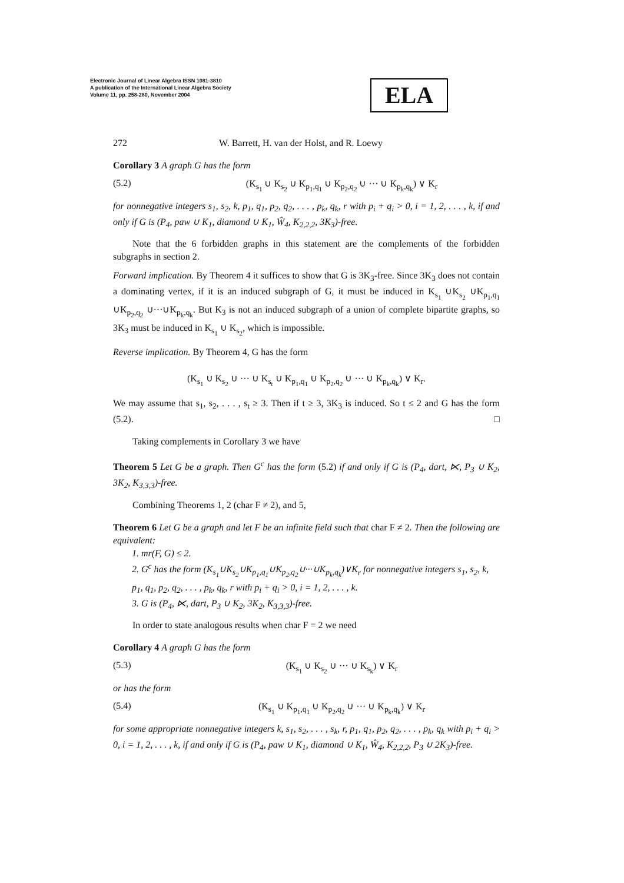Electronic Journal of Linear Algebra ISSN 1081-3810
A publication of the International Linear Algebra Society
Volume 11, pp. 258-280, November 2004
ELA
272 W. Barrett, H. van der Holst, and R. Loewy
Corollary 3 A graph G has the form
(5.2) (K<sub>s<sub>1</sub></sub> ∪ K<sub>s<sub>2</sub></sub> ∪ K<sub>p<sub>1</sub>,q<sub>1</sub></sub> ∪ K<sub>p<sub>2</sub>,q<sub>2</sub></sub> ∪ ··· ∪ K<sub>p<sub>k</sub>,q<sub>k</sub></sub>) ∨ K<sub>r</sub>
for nonnegative integers s<sub>1</sub>, s<sub>2</sub>, k, p<sub>1</sub>, q<sub>1</sub>, p<sub>2</sub>, q<sub>2</sub>, . . . , p<sub>k</sub>, q<sub>k</sub>, r with p<sub>i</sub> + q<sub>i</sub> > 0, i = 1, 2, . . . , k, if and only if G is (P<sub>4</sub>, paw ∪ K<sub>1</sub>, diamond ∪ K<sub>1</sub>, Ŵ<sub>4</sub>, K<sub>2,2,2</sub>, 3K<sub>3</sub>)-free.
Note that the 6 forbidden graphs in this statement are the complements of the forbidden subgraphs in section 2.
Forward implication. By Theorem 4 it suffices to show that G is 3K<sub>3</sub>-free. Since 3K<sub>3</sub> does not contain a dominating vertex, if it is an induced subgraph of G, it must be induced in K<sub>s<sub>1</sub></sub> ∪K<sub>s<sub>2</sub></sub> ∪K<sub>p<sub>1</sub>,q<sub>1</sub></sub> ∪K<sub>p<sub>2</sub>,q<sub>2</sub></sub> ∪···∪K<sub>p<sub>k</sub>,q<sub>k</sub></sub>. But K<sub>3</sub> is not an induced subgraph of a union of complete bipartite graphs, so 3K<sub>3</sub> must be induced in K<sub>s<sub>1</sub></sub> ∪ K<sub>s<sub>2</sub></sub>, which is impossible.
Reverse implication. By Theorem 4, G has the form
(K<sub>s<sub>1</sub></sub> ∪ K<sub>s<sub>2</sub></sub> ∪ ··· ∪ K<sub>s<sub>t</sub></sub> ∪ K<sub>p<sub>1</sub>,q<sub>1</sub></sub> ∪ K<sub>p<sub>2</sub>,q<sub>2</sub></sub> ∪ ··· ∪ K<sub>p<sub>k</sub>,q<sub>k</sub></sub>) ∨ K<sub>r</sub>.
We may assume that s<sub>1</sub>, s<sub>2</sub>, . . . , s<sub>t</sub> ≥ 3. Then if t ≥ 3, 3K<sub>3</sub> is induced. So t ≤ 2 and G has the form (5.2). □
Taking complements in Corollary 3 we have
Theorem 5 Let G be a graph. Then G<sup>c</sup> has the form (5.2) if and only if G is (P<sub>4</sub>, dart, ⋉, P<sub>3</sub> ∪ K<sub>2</sub>, 3K<sub>2</sub>, K<sub>3,3,3</sub>)-free.
Combining Theorems 1, 2 (char F ≠ 2), and 5,
Theorem 6 Let G be a graph and let F be an infinite field such that char F ≠ 2. Then the following are equivalent:
1. mr(F, G) ≤ 2.
2. G<sup>c</sup> has the form (K<sub>s<sub>1</sub></sub>∪K<sub>s<sub>2</sub></sub>∪K<sub>p<sub>1</sub>,q<sub>1</sub></sub>∪K<sub>p<sub>2</sub>,q<sub>2</sub></sub>∪···∪K<sub>p<sub>k</sub>,q<sub>k</sub></sub>)∨K<sub>r</sub> for nonnegative integers s<sub>1</sub>, s<sub>2</sub>, k, p<sub>1</sub>, q<sub>1</sub>, p<sub>2</sub>, q<sub>2</sub>, . . . , p<sub>k</sub>, q<sub>k</sub>, r with p<sub>i</sub> + q<sub>i</sub> > 0, i = 1, 2, . . . , k.
3. G is (P<sub>4</sub>, ⋉, dart, P<sub>3</sub> ∪ K<sub>2</sub>, 3K<sub>2</sub>, K<sub>3,3,3</sub>)-free.
In order to state analogous results when char F = 2 we need
Corollary 4 A graph G has the form
(5.3) (K<sub>s<sub>1</sub></sub> ∪ K<sub>s<sub>2</sub></sub> ∪ ··· ∪ K<sub>s<sub>k</sub></sub>) ∨ K<sub>r</sub>
or has the form
(5.4) (K<sub>s<sub>1</sub></sub> ∪ K<sub>p<sub>1</sub>,q<sub>1</sub></sub> ∪ K<sub>p<sub>2</sub>,q<sub>2</sub></sub> ∪ ··· ∪ K<sub>p<sub>k</sub>,q<sub>k</sub></sub>) ∨ K<sub>r</sub>
for some appropriate nonnegative integers k, s<sub>1</sub>, s<sub>2</sub>, . . . , s<sub>k</sub>, r, p<sub>1</sub>, q<sub>1</sub>, p<sub>2</sub>, q<sub>2</sub>, . . . , p<sub>k</sub>, q<sub>k</sub> with p<sub>i</sub> + q<sub>i</sub> > 0, i = 1, 2, . . . , k, if and only if G is (P<sub>4</sub>, paw ∪ K<sub>1</sub>, diamond ∪ K<sub>1</sub>, Ŵ<sub>4</sub>, K<sub>2,2,2</sub>, P<sub>3</sub> ∪ 2K<sub>3</sub>)-free.